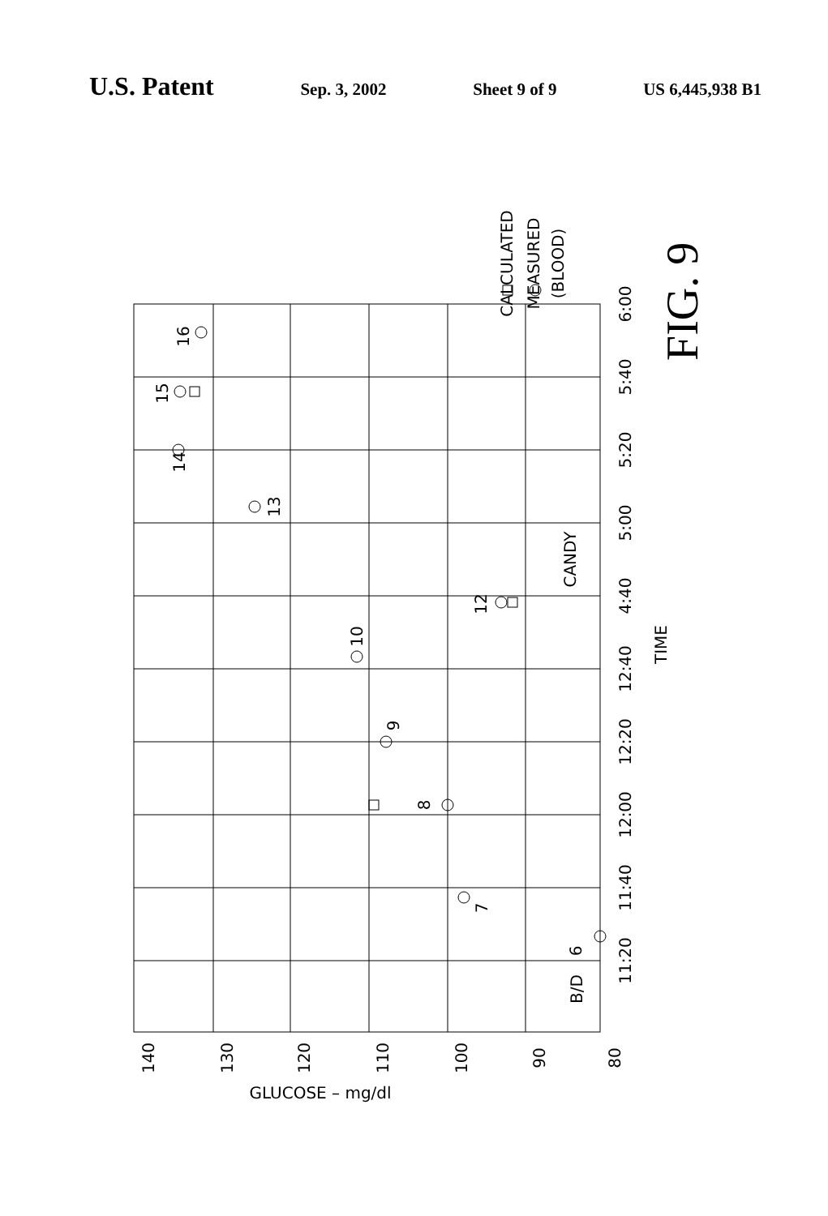U.S. Patent Sep. 3, 2002 Sheet 9 of 9 US 6,445,938 B1
140
130
120
110
100
90
80
GLUCOSE – mg/dl
6:00
5:40
5:20
5:00
4:40
12:40
12:20
12:00
11:40
11:20
TIME
CANDY
B/D
16
15
14
13
12
10
9
8
7
6
CALCULATED
MEASURED
(BLOOD)
FIG. 9